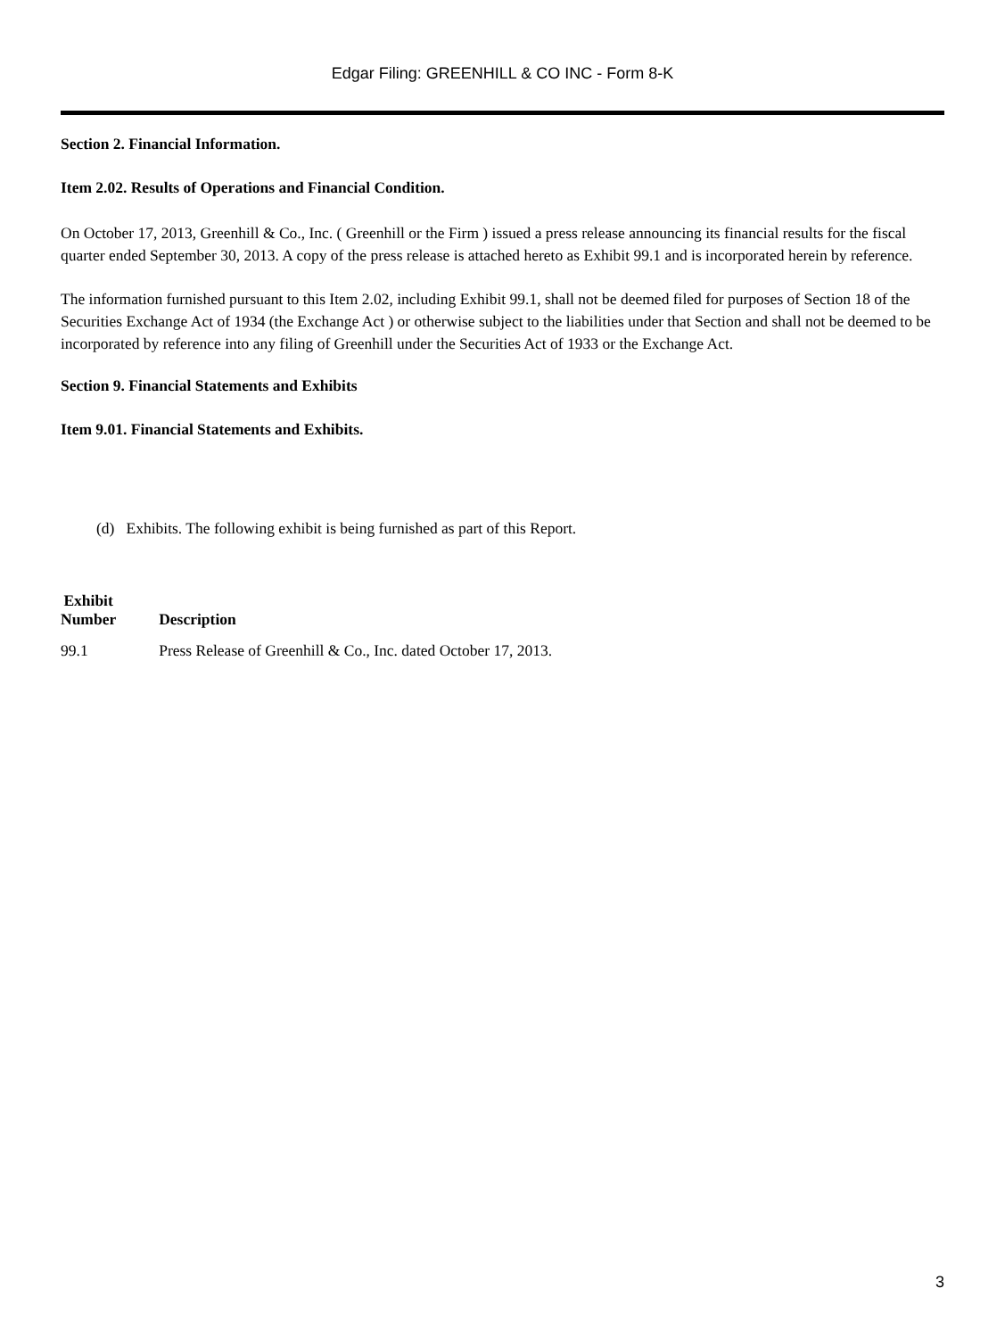Edgar Filing: GREENHILL & CO INC - Form 8-K
Section 2. Financial Information.
Item 2.02. Results of Operations and Financial Condition.
On October 17, 2013, Greenhill & Co., Inc. ( Greenhill or the Firm ) issued a press release announcing its financial results for the fiscal quarter ended September 30, 2013. A copy of the press release is attached hereto as Exhibit 99.1 and is incorporated herein by reference.
The information furnished pursuant to this Item 2.02, including Exhibit 99.1, shall not be deemed filed for purposes of Section 18 of the Securities Exchange Act of 1934 (the Exchange Act ) or otherwise subject to the liabilities under that Section and shall not be deemed to be incorporated by reference into any filing of Greenhill under the Securities Act of 1933 or the Exchange Act.
Section 9. Financial Statements and Exhibits
Item 9.01. Financial Statements and Exhibits.
(d) Exhibits. The following exhibit is being furnished as part of this Report.
| Exhibit Number | Description |
| --- | --- |
| 99.1 | Press Release of Greenhill & Co., Inc. dated October 17, 2013. |
3